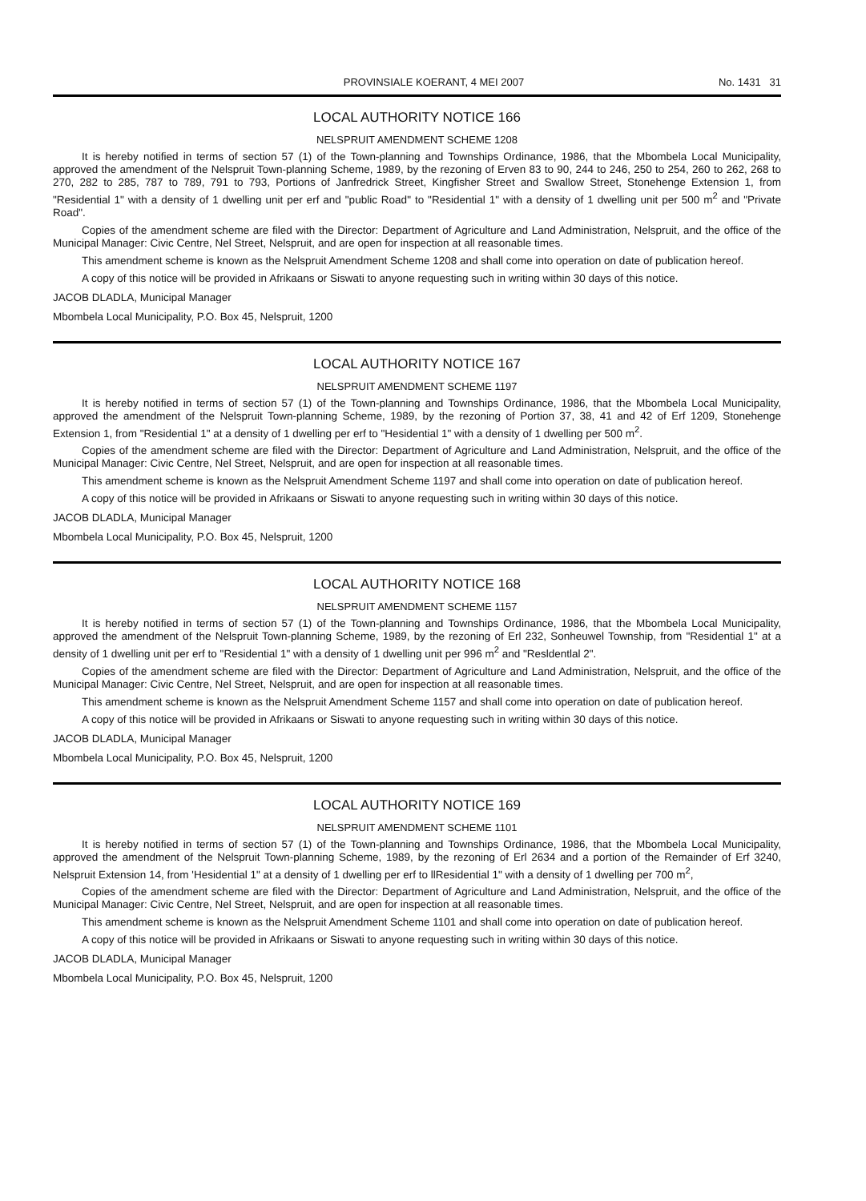PROVINSIALE KOERANT, 4 MEI 2007 No. 1431 31
LOCAL AUTHORITY NOTICE 166
NELSPRUIT AMENDMENT SCHEME 1208
It is hereby notified in terms of section 57 (1) of the Town-planning and Townships Ordinance, 1986, that the Mbombela Local Municipality, approved the amendment of the Nelspruit Town-planning Scheme, 1989, by the rezoning of Erven 83 to 90, 244 to 246, 250 to 254, 260 to 262, 268 to 270, 282 to 285, 787 to 789, 791 to 793, Portions of Janfredrick Street, Kingfisher Street and Swallow Street, Stonehenge Extension 1, from "Residential 1" with a density of 1 dwelling unit per erf and "public Road" to "Residential 1" with a density of 1 dwelling unit per 500 m<sup>2</sup> and "Private Road".
Copies of the amendment scheme are filed with the Director: Department of Agriculture and Land Administration, Nelspruit, and the office of the Municipal Manager: Civic Centre, Nel Street, Nelspruit, and are open for inspection at all reasonable times.
This amendment scheme is known as the Nelspruit Amendment Scheme 1208 and shall come into operation on date of publication hereof.
A copy of this notice will be provided in Afrikaans or Siswati to anyone requesting such in writing within 30 days of this notice.
JACOB DLADLA, Municipal Manager
Mbombela Local Municipality, P.O. Box 45, Nelspruit, 1200
LOCAL AUTHORITY NOTICE 167
NELSPRUIT AMENDMENT SCHEME 1197
It is hereby notified in terms of section 57 (1) of the Town-planning and Townships Ordinance, 1986, that the Mbombela Local Municipality, approved the amendment of the Nelspruit Town-planning Scheme, 1989, by the rezoning of Portion 37, 38, 41 and 42 of Erf 1209, Stonehenge Extension 1, from "Residential 1" at a density of 1 dwelling per erf to "Hesidential 1" with a density of 1 dwelling per 500 m<sup>2</sup>.
Copies of the amendment scheme are filed with the Director: Department of Agriculture and Land Administration, Nelspruit, and the office of the Municipal Manager: Civic Centre, Nel Street, Nelspruit, and are open for inspection at all reasonable times.
This amendment scheme is known as the Nelspruit Amendment Scheme 1197 and shall come into operation on date of publication hereof.
A copy of this notice will be provided in Afrikaans or Siswati to anyone requesting such in writing within 30 days of this notice.
JACOB DLADLA, Municipal Manager
Mbombela Local Municipality, P.O. Box 45, Nelspruit, 1200
LOCAL AUTHORITY NOTICE 168
NELSPRUIT AMENDMENT SCHEME 1157
It is hereby notified in terms of section 57 (1) of the Town-planning and Townships Ordinance, 1986, that the Mbombela Local Municipality, approved the amendment of the Nelspruit Town-planning Scheme, 1989, by the rezoning of Erl 232, Sonheuwel Township, from "Residential 1" at a density of 1 dwelling unit per erf to "Residential 1" with a density of 1 dwelling unit per 996 m<sup>2</sup> and "Resldentlal 2".
Copies of the amendment scheme are filed with the Director: Department of Agriculture and Land Administration, Nelspruit, and the office of the Municipal Manager: Civic Centre, Nel Street, Nelspruit, and are open for inspection at all reasonable times.
This amendment scheme is known as the Nelspruit Amendment Scheme 1157 and shall come into operation on date of publication hereof.
A copy of this notice will be provided in Afrikaans or Siswati to anyone requesting such in writing within 30 days of this notice.
JACOB DLADLA, Municipal Manager
Mbombela Local Municipality, P.O. Box 45, Nelspruit, 1200
LOCAL AUTHORITY NOTICE 169
NELSPRUIT AMENDMENT SCHEME 1101
It is hereby notified in terms of section 57 (1) of the Town-planning and Townships Ordinance, 1986, that the Mbombela Local Municipality, approved the amendment of the Nelspruit Town-planning Scheme, 1989, by the rezoning of Erl 2634 and a portion of the Remainder of Erf 3240, Nelspruit Extension 14, from 'Hesidential 1" at a density of 1 dwelling per erf to llResidential 1" with a density of 1 dwelling per 700 m<sup>2</sup>,
Copies of the amendment scheme are filed with the Director: Department of Agriculture and Land Administration, Nelspruit, and the office of the Municipal Manager: Civic Centre, Nel Street, Nelspruit, and are open for inspection at all reasonable times.
This amendment scheme is known as the Nelspruit Amendment Scheme 1101 and shall come into operation on date of publication hereof.
A copy of this notice will be provided in Afrikaans or Siswati to anyone requesting such in writing within 30 days of this notice.
JACOB DLADLA, Municipal Manager
Mbombela Local Municipality, P.O. Box 45, Nelspruit, 1200